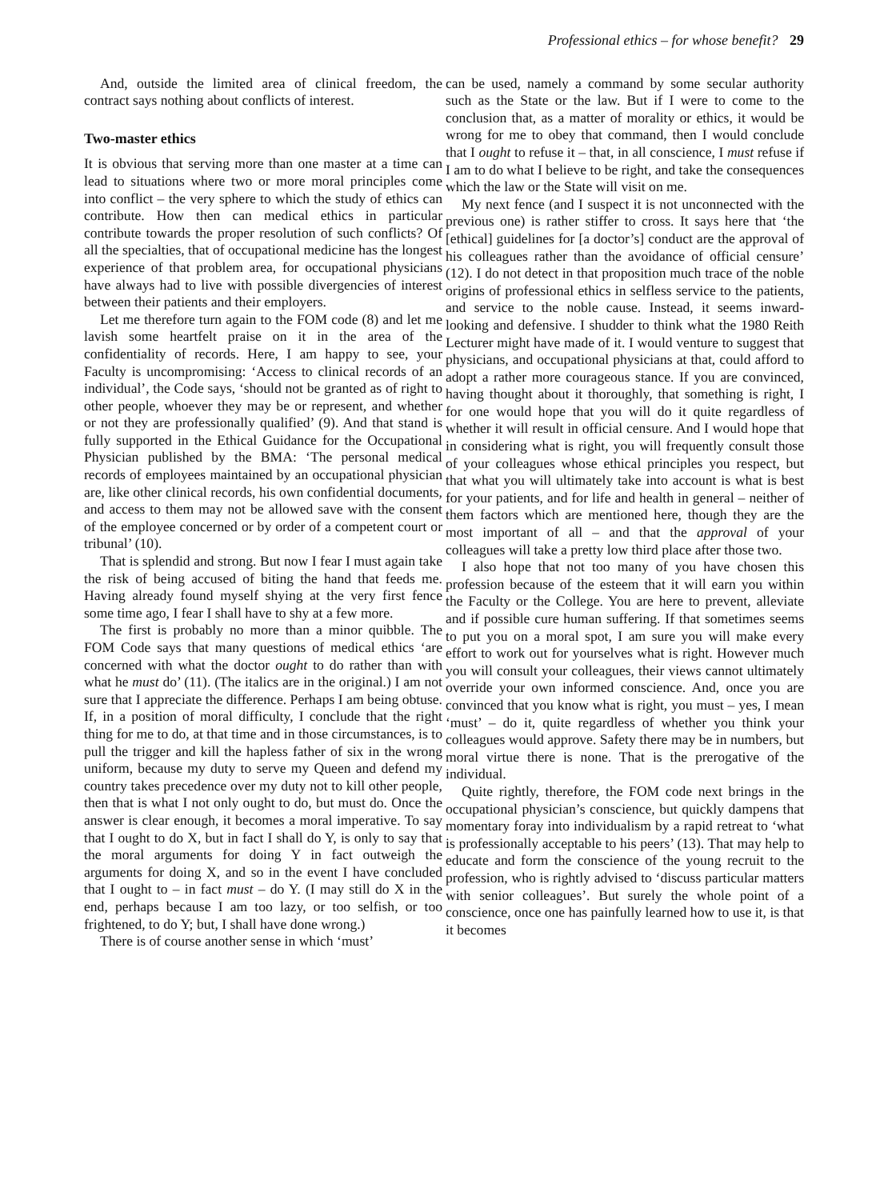Professional ethics – for whose benefit? 29
And, outside the limited area of clinical freedom, the contract says nothing about conflicts of interest.
Two-master ethics
It is obvious that serving more than one master at a time can lead to situations where two or more moral principles come into conflict – the very sphere to which the study of ethics can contribute. How then can medical ethics in particular contribute towards the proper resolution of such conflicts? Of all the specialties, that of occupational medicine has the longest experience of that problem area, for occupational physicians have always had to live with possible divergencies of interest between their patients and their employers.
Let me therefore turn again to the FOM code (8) and let me lavish some heartfelt praise on it in the area of the confidentiality of records. Here, I am happy to see, your Faculty is uncompromising: ‘Access to clinical records of an individual’, the Code says, ‘should not be granted as of right to other people, whoever they may be or represent, and whether or not they are professionally qualified’ (9). And that stand is fully supported in the Ethical Guidance for the Occupational Physician published by the BMA: ‘The personal medical records of employees maintained by an occupational physician are, like other clinical records, his own confidential documents, and access to them may not be allowed save with the consent of the employee concerned or by order of a competent court or tribunal’ (10).
That is splendid and strong. But now I fear I must again take the risk of being accused of biting the hand that feeds me. Having already found myself shying at the very first fence some time ago, I fear I shall have to shy at a few more.
The first is probably no more than a minor quibble. The FOM Code says that many questions of medical ethics ‘are concerned with what the doctor ought to do rather than with what he must do’ (11). (The italics are in the original.) I am not sure that I appreciate the difference. Perhaps I am being obtuse. If, in a position of moral difficulty, I conclude that the right thing for me to do, at that time and in those circumstances, is to pull the trigger and kill the hapless father of six in the wrong uniform, because my duty to serve my Queen and defend my country takes precedence over my duty not to kill other people, then that is what I not only ought to do, but must do. Once the answer is clear enough, it becomes a moral imperative. To say that I ought to do X, but in fact I shall do Y, is only to say that the moral arguments for doing Y in fact outweigh the arguments for doing X, and so in the event I have concluded that I ought to – in fact must – do Y. (I may still do X in the end, perhaps because I am too lazy, or too selfish, or too frightened, to do Y; but, I shall have done wrong.)
There is of course another sense in which ‘must’
can be used, namely a command by some secular authority such as the State or the law. But if I were to come to the conclusion that, as a matter of morality or ethics, it would be wrong for me to obey that command, then I would conclude that I ought to refuse it – that, in all conscience, I must refuse if I am to do what I believe to be right, and take the consequences which the law or the State will visit on me.
My next fence (and I suspect it is not unconnected with the previous one) is rather stiffer to cross. It says here that ‘the [ethical] guidelines for [a doctor’s] conduct are the approval of his colleagues rather than the avoidance of official censure’ (12). I do not detect in that proposition much trace of the noble origins of professional ethics in selfless service to the patients, and service to the noble cause. Instead, it seems inward-looking and defensive. I shudder to think what the 1980 Reith Lecturer might have made of it. I would venture to suggest that physicians, and occupational physicians at that, could afford to adopt a rather more courageous stance. If you are convinced, having thought about it thoroughly, that something is right, I for one would hope that you will do it quite regardless of whether it will result in official censure. And I would hope that in considering what is right, you will frequently consult those of your colleagues whose ethical principles you respect, but that what you will ultimately take into account is what is best for your patients, and for life and health in general – neither of them factors which are mentioned here, though they are the most important of all – and that the approval of your colleagues will take a pretty low third place after those two.
I also hope that not too many of you have chosen this profession because of the esteem that it will earn you within the Faculty or the College. You are here to prevent, alleviate and if possible cure human suffering. If that sometimes seems to put you on a moral spot, I am sure you will make every effort to work out for yourselves what is right. However much you will consult your colleagues, their views cannot ultimately override your own informed conscience. And, once you are convinced that you know what is right, you must – yes, I mean ‘must’ – do it, quite regardless of whether you think your colleagues would approve. Safety there may be in numbers, but moral virtue there is none. That is the prerogative of the individual.
Quite rightly, therefore, the FOM code next brings in the occupational physician’s conscience, but quickly dampens that momentary foray into individualism by a rapid retreat to ‘what is professionally acceptable to his peers’ (13). That may help to educate and form the conscience of the young recruit to the profession, who is rightly advised to ‘discuss particular matters with senior colleagues’. But surely the whole point of a conscience, once one has painfully learned how to use it, is that it becomes